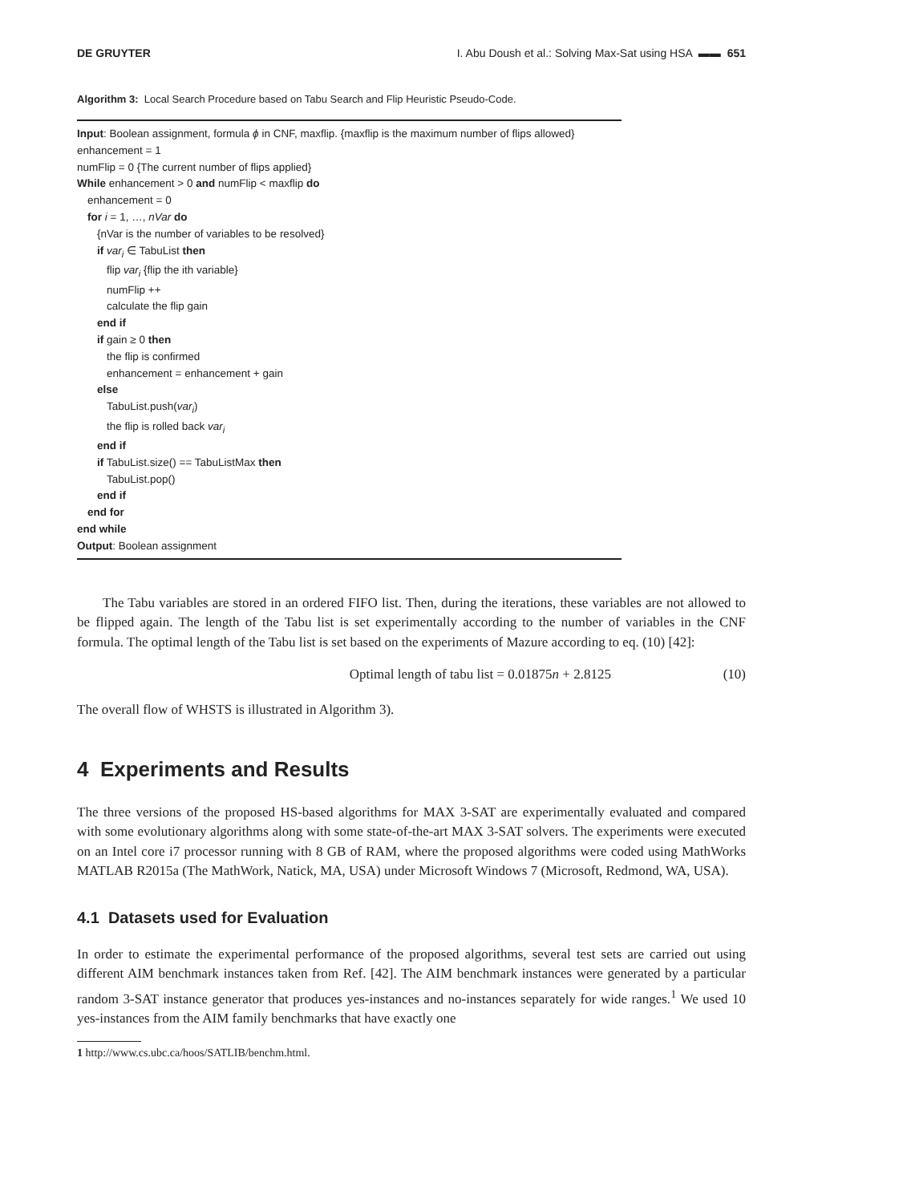DE GRUYTER I. Abu Doush et al.: Solving Max-Sat using HSA ▬▬ 651
Algorithm 3: Local Search Procedure based on Tabu Search and Flip Heuristic Pseudo-Code.
Input: Boolean assignment, formula ϕ in CNF, maxflip. {maxflip is the maximum number of flips allowed}
enhancement = 1
numFlip = 0 {The current number of flips applied}
While enhancement > 0 and numFlip < maxflip do
enhancement = 0
for i = 1, …, nVar do
{nVar is the number of variables to be resolved}
if var<sub>i</sub> ∈ TabuList then
flip var<sub>i</sub> {flip the ith variable}
numFlip ++
calculate the flip gain
end if
if gain ≥ 0 then
the flip is confirmed
enhancement = enhancement + gain
else
TabuList.push(var<sub>i</sub>)
the flip is rolled back var<sub>i</sub>
end if
if TabuList.size() == TabuListMax then
TabuList.pop()
end if
end for
end while
Output: Boolean assignment
The Tabu variables are stored in an ordered FIFO list. Then, during the iterations, these variables are not allowed to be flipped again. The length of the Tabu list is set experimentally according to the number of variables in the CNF formula. The optimal length of the Tabu list is set based on the experiments of Mazure according to eq. (10) [42]:
Optimal length of tabu list = 0.01875n + 2.8125 (10)
The overall flow of WHSTS is illustrated in Algorithm 3).
4 Experiments and Results
The three versions of the proposed HS-based algorithms for MAX 3-SAT are experimentally evaluated and compared with some evolutionary algorithms along with some state-of-the-art MAX 3-SAT solvers. The experiments were executed on an Intel core i7 processor running with 8 GB of RAM, where the proposed algorithms were coded using MathWorks MATLAB R2015a (The MathWork, Natick, MA, USA) under Microsoft Windows 7 (Microsoft, Redmond, WA, USA).
4.1 Datasets used for Evaluation
In order to estimate the experimental performance of the proposed algorithms, several test sets are carried out using different AIM benchmark instances taken from Ref. [42]. The AIM benchmark instances were generated by a particular random 3-SAT instance generator that produces yes-instances and no-instances separately for wide ranges.<sup>1</sup> We used 10 yes-instances from the AIM family benchmarks that have exactly one
1 http://www.cs.ubc.ca/hoos/SATLIB/benchm.html.